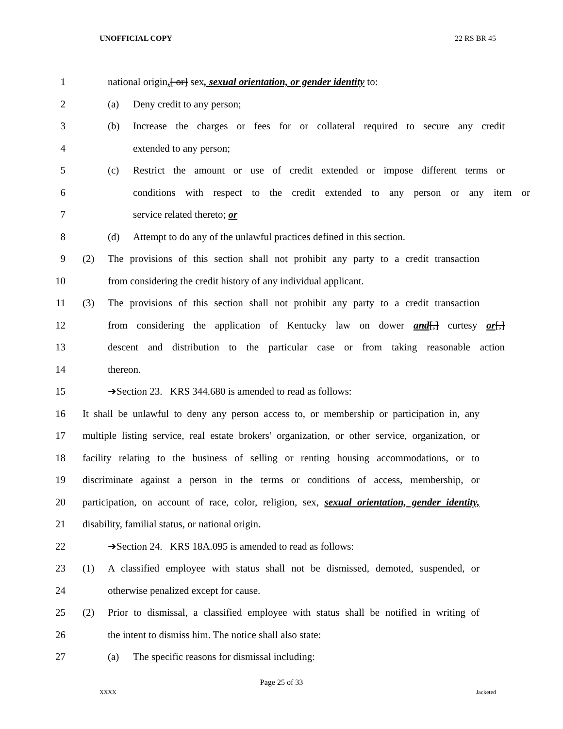UNOFFICIAL COPY 22 RS BR 45
1 national origin,[ or] sex, sexual orientation, or gender identity to:
2 (a) Deny credit to any person;
3 (b) Increase the charges or fees for or collateral required to secure any credit
4 extended to any person;
5 (c) Restrict the amount or use of credit extended or impose different terms or
6 conditions with respect to the credit extended to any person or any item or
7 service related thereto; or
8 (d) Attempt to do any of the unlawful practices defined in this section.
9 (2) The provisions of this section shall not prohibit any party to a credit transaction
10 from considering the credit history of any individual applicant.
11 (3) The provisions of this section shall not prohibit any party to a credit transaction
12 from considering the application of Kentucky law on dower and[,] curtesy or[,]
13 descent and distribution to the particular case or from taking reasonable action
14 thereon.
15 ➔Section 23. KRS 344.680 is amended to read as follows:
16 It shall be unlawful to deny any person access to, or membership or participation in, any
17 multiple listing service, real estate brokers' organization, or other service, organization, or
18 facility relating to the business of selling or renting housing accommodations, or to
19 discriminate against a person in the terms or conditions of access, membership, or
20 participation, on account of race, color, religion, sex, sexual orientation, gender identity,
21 disability, familial status, or national origin.
22 ➔Section 24. KRS 18A.095 is amended to read as follows:
23 (1) A classified employee with status shall not be dismissed, demoted, suspended, or
24 otherwise penalized except for cause.
25 (2) Prior to dismissal, a classified employee with status shall be notified in writing of
26 the intent to dismiss him. The notice shall also state:
27 (a) The specific reasons for dismissal including:
Page 25 of 33
XXXX Jacketed